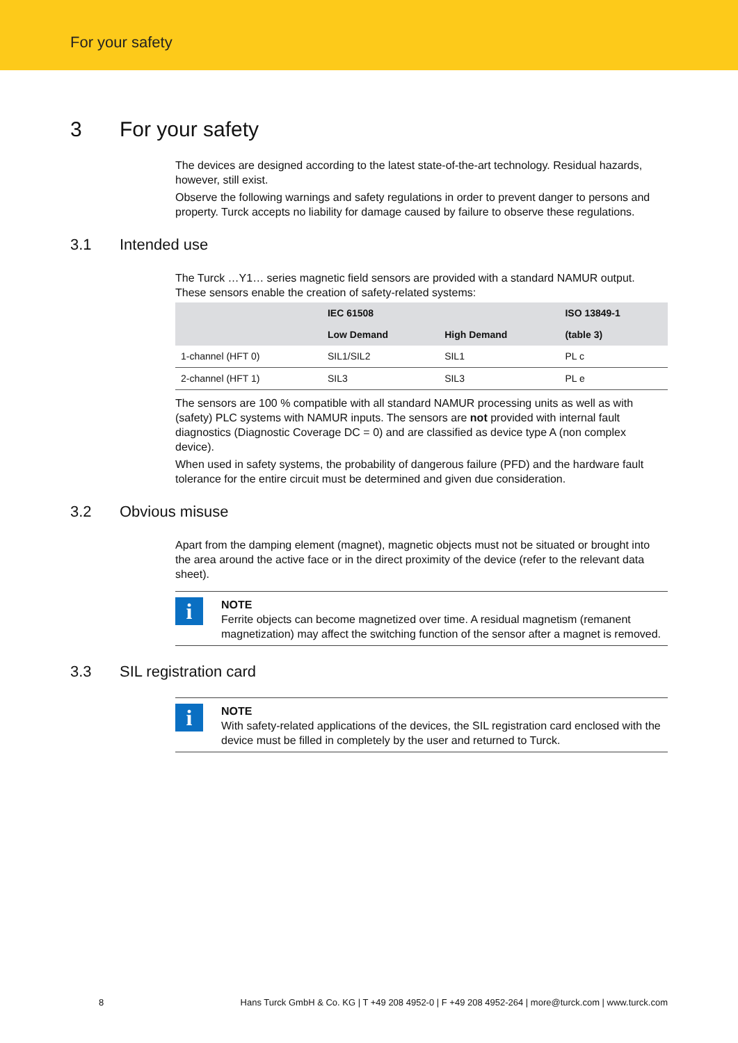For your safety
3 For your safety
The devices are designed according to the latest state-of-the-art technology. Residual hazards, however, still exist.
Observe the following warnings and safety regulations in order to prevent danger to persons and property. Turck accepts no liability for damage caused by failure to observe these regulations.
3.1 Intended use
The Turck …Y1… series magnetic field sensors are provided with a standard NAMUR output. These sensors enable the creation of safety-related systems:
| | IEC 61508 | | ISO 13849-1 |
| --- | --- | --- | --- |
| | Low Demand | High Demand | (table 3) |
| 1-channel (HFT 0) | SIL1/SIL2 | SIL1 | PL c |
| 2-channel (HFT 1) | SIL3 | SIL3 | PL e |
The sensors are 100 % compatible with all standard NAMUR processing units as well as with (safety) PLC systems with NAMUR inputs. The sensors are not provided with internal fault diagnostics (Diagnostic Coverage DC = 0) and are classified as device type A (non complex device).
When used in safety systems, the probability of dangerous failure (PFD) and the hardware fault tolerance for the entire circuit must be determined and given due consideration.
3.2 Obvious misuse
Apart from the damping element (magnet), magnetic objects must not be situated or brought into the area around the active face or in the direct proximity of the device (refer to the relevant data sheet).
i
NOTE
Ferrite objects can become magnetized over time. A residual magnetism (remanent magnetization) may affect the switching function of the sensor after a magnet is removed.
3.3 SIL registration card
i
NOTE
With safety-related applications of the devices, the SIL registration card enclosed with the device must be filled in completely by the user and returned to Turck.
8 Hans Turck GmbH & Co. KG | T +49 208 4952-0 | F +49 208 4952-264 | more@turck.com | www.turck.com